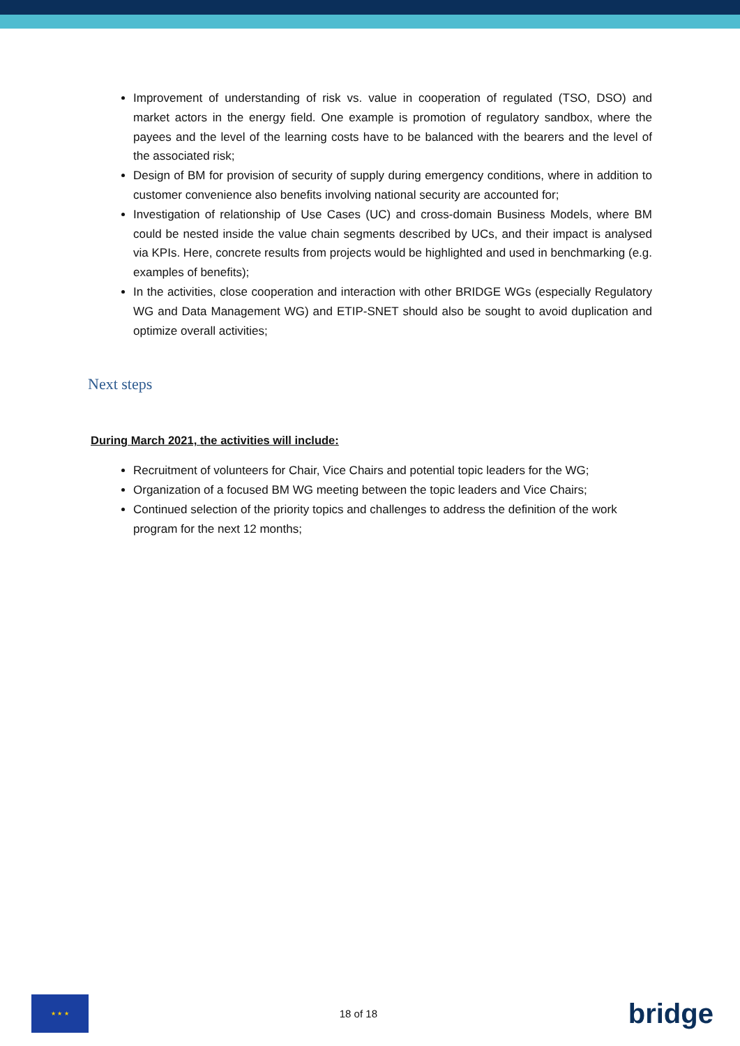Improvement of understanding of risk vs. value in cooperation of regulated (TSO, DSO) and market actors in the energy field. One example is promotion of regulatory sandbox, where the payees and the level of the learning costs have to be balanced with the bearers and the level of the associated risk;
Design of BM for provision of security of supply during emergency conditions, where in addition to customer convenience also benefits involving national security are accounted for;
Investigation of relationship of Use Cases (UC) and cross-domain Business Models, where BM could be nested inside the value chain segments described by UCs, and their impact is analysed via KPIs. Here, concrete results from projects would be highlighted and used in benchmarking (e.g. examples of benefits);
In the activities, close cooperation and interaction with other BRIDGE WGs (especially Regulatory WG and Data Management WG) and ETIP-SNET should also be sought to avoid duplication and optimize overall activities;
Next steps
During March 2021, the activities will include:
Recruitment of volunteers for Chair, Vice Chairs and potential topic leaders for the WG;
Organization of a focused BM WG meeting between the topic leaders and Vice Chairs;
Continued selection of the priority topics and challenges to address the definition of the work program for the next 12 months;
★ ★ ★
18 of 18
bridge